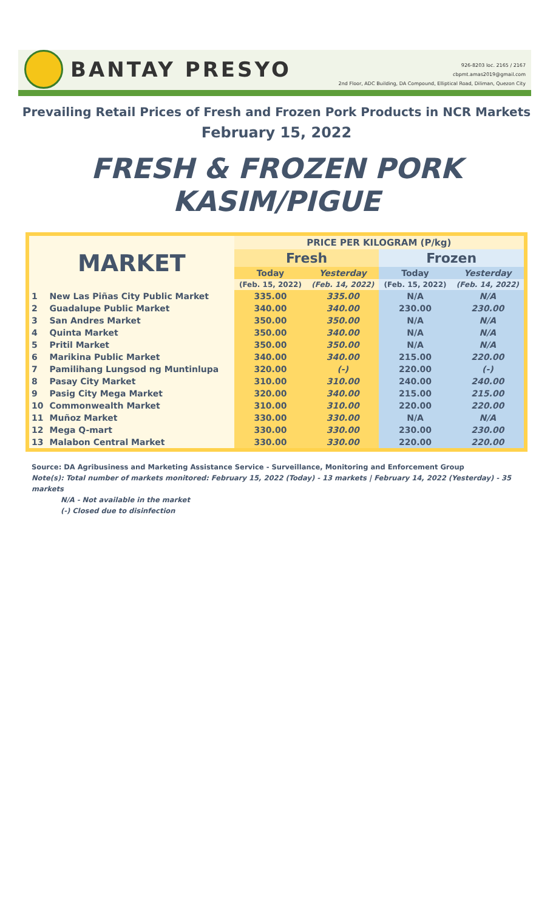BANTAY PRESYO
926-8203 loc. 2165 / 2167
cbpmt.amas2019@gmail.com
2nd Floor, ADC Building, DA Compound, Elliptical Road, Diliman, Quezon City
Prevailing Retail Prices of Fresh and Frozen Pork Products in NCR Markets
February 15, 2022
FRESH & FROZEN PORK KASIM/PIGUE
| MARKET | | PRICE PER KILOGRAM (P/kg) | | | |
| --- | --- | --- | --- | --- | --- |
| | | Fresh | | Frozen | |
| | | Today | Yesterday | Today | Yesterday |
| | | (Feb. 15, 2022) | (Feb. 14, 2022) | (Feb. 15, 2022) | (Feb. 14, 2022) |
| 1 | New Las Piñas City Public Market | 335.00 | 335.00 | N/A | N/A |
| 2 | Guadalupe Public Market | 340.00 | 340.00 | 230.00 | 230.00 |
| 3 | San Andres Market | 350.00 | 350.00 | N/A | N/A |
| 4 | Quinta Market | 350.00 | 340.00 | N/A | N/A |
| 5 | Pritil Market | 350.00 | 350.00 | N/A | N/A |
| 6 | Marikina Public Market | 340.00 | 340.00 | 215.00 | 220.00 |
| 7 | Pamilihang Lungsod ng Muntinlupa | 320.00 | (-) | 220.00 | (-) |
| 8 | Pasay City Market | 310.00 | 310.00 | 240.00 | 240.00 |
| 9 | Pasig City Mega Market | 320.00 | 340.00 | 215.00 | 215.00 |
| 10 | Commonwealth Market | 310.00 | 310.00 | 220.00 | 220.00 |
| 11 | Muñoz Market | 330.00 | 330.00 | N/A | N/A |
| 12 | Mega Q-mart | 330.00 | 330.00 | 230.00 | 230.00 |
| 13 | Malabon Central Market | 330.00 | 330.00 | 220.00 | 220.00 |
Source: DA Agribusiness and Marketing Assistance Service - Surveillance, Monitoring and Enforcement Group
Note(s): Total number of markets monitored: February 15, 2022 (Today) - 13 markets | February 14, 2022 (Yesterday) - 35 markets
N/A - Not available in the market
(-) Closed due to disinfection